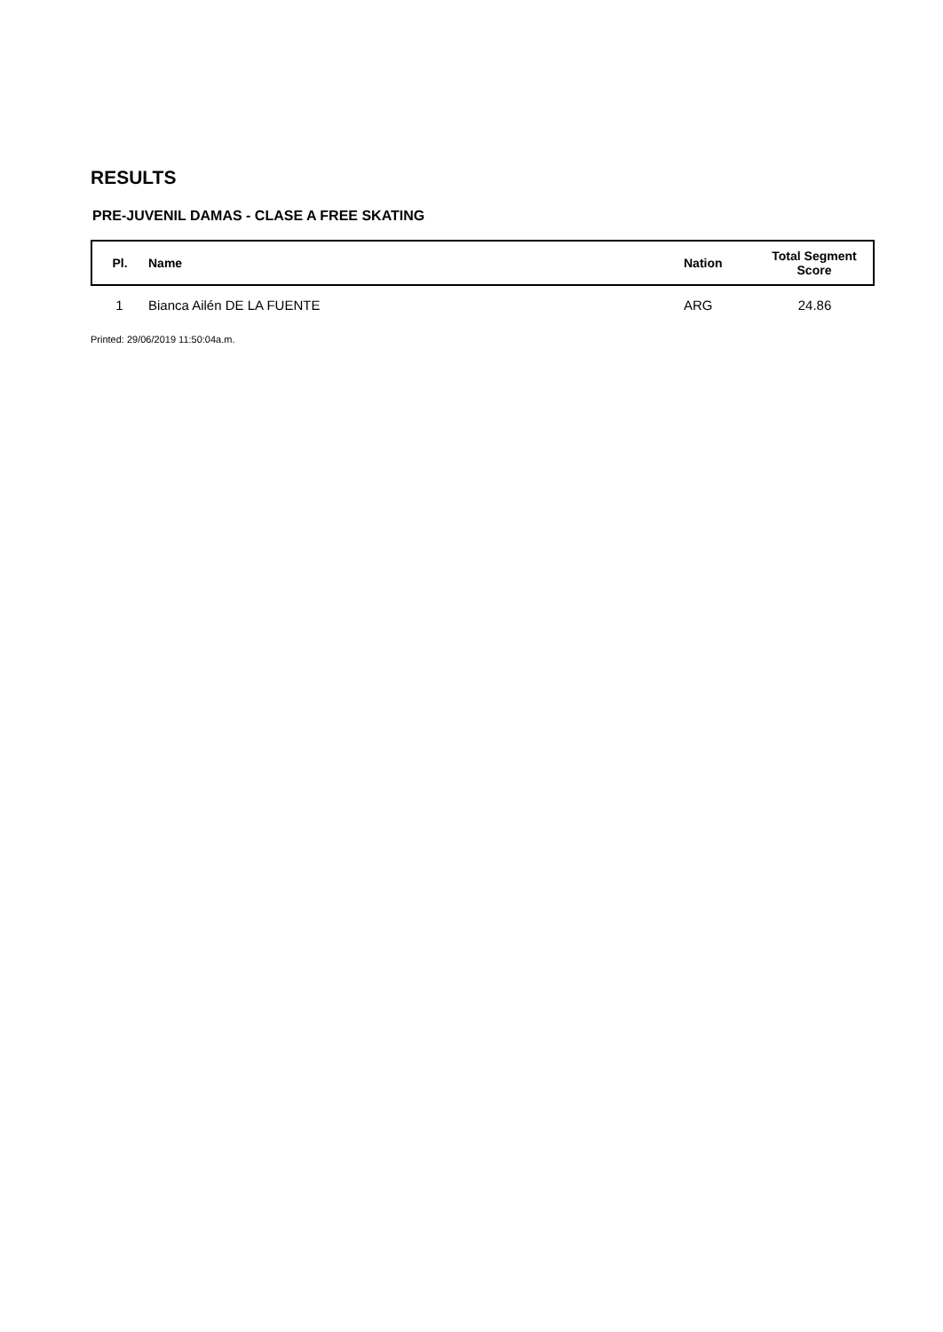RESULTS
PRE-JUVENIL DAMAS - CLASE A FREE SKATING
| Pl. | Name | Nation | Total Segment Score |
| --- | --- | --- | --- |
| 1 | Bianca Ailén DE LA FUENTE | ARG | 24.86 |
Printed: 29/06/2019 11:50:04a.m.